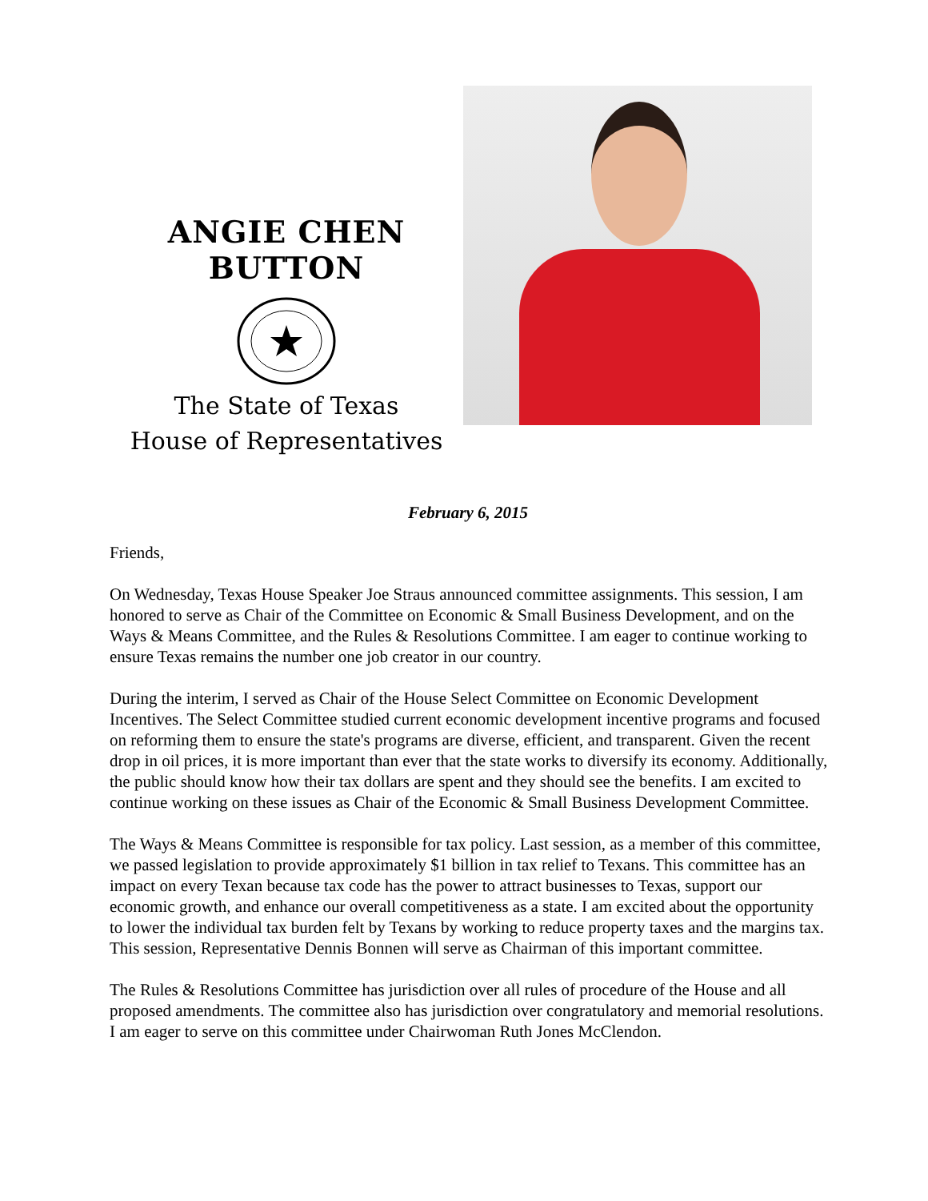ANGIE CHEN BUTTON
The State of Texas
House of Representatives
February 6, 2015
Friends,
On Wednesday, Texas House Speaker Joe Straus announced committee assignments. This session, I am honored to serve as Chair of the Committee on Economic & Small Business Development, and on the Ways & Means Committee, and the Rules & Resolutions Committee. I am eager to continue working to ensure Texas remains the number one job creator in our country.
During the interim, I served as Chair of the House Select Committee on Economic Development Incentives. The Select Committee studied current economic development incentive programs and focused on reforming them to ensure the state's programs are diverse, efficient, and transparent. Given the recent drop in oil prices, it is more important than ever that the state works to diversify its economy. Additionally, the public should know how their tax dollars are spent and they should see the benefits. I am excited to continue working on these issues as Chair of the Economic & Small Business Development Committee.
The Ways & Means Committee is responsible for tax policy. Last session, as a member of this committee, we passed legislation to provide approximately $1 billion in tax relief to Texans. This committee has an impact on every Texan because tax code has the power to attract businesses to Texas, support our economic growth, and enhance our overall competitiveness as a state. I am excited about the opportunity to lower the individual tax burden felt by Texans by working to reduce property taxes and the margins tax. This session, Representative Dennis Bonnen will serve as Chairman of this important committee.
The Rules & Resolutions Committee has jurisdiction over all rules of procedure of the House and all proposed amendments. The committee also has jurisdiction over congratulatory and memorial resolutions. I am eager to serve on this committee under Chairwoman Ruth Jones McClendon.